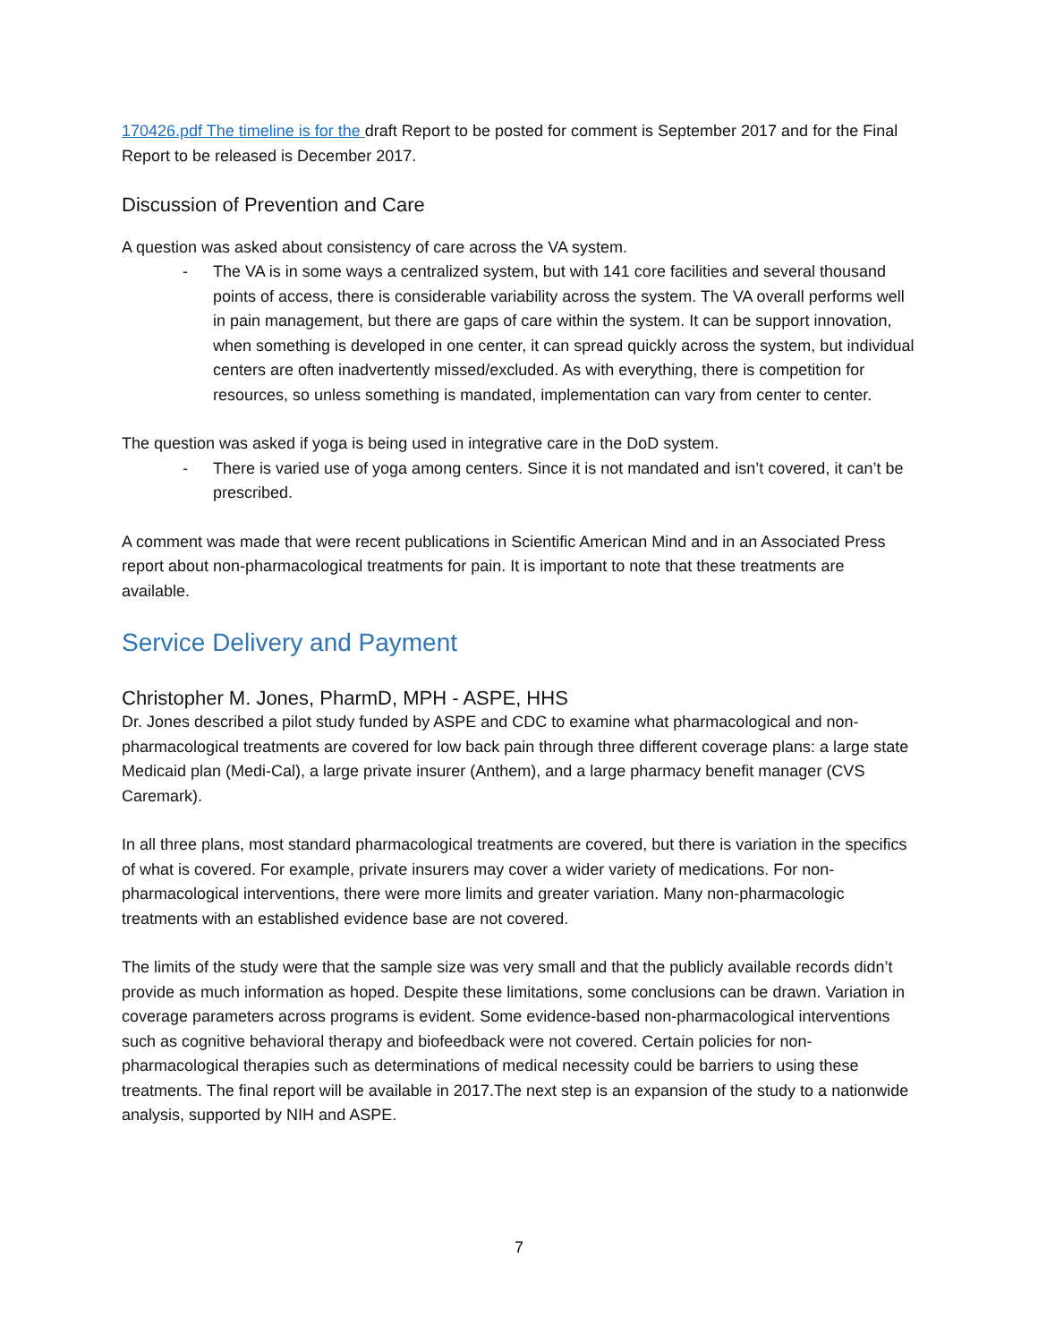170426.pdf The timeline is for the draft Report to be posted for comment is September 2017 and for the Final Report to be released is December 2017.
Discussion of Prevention and Care
A question was asked about consistency of care across the VA system.
- The VA is in some ways a centralized system, but with 141 core facilities and several thousand points of access, there is considerable variability across the system. The VA overall performs well in pain management, but there are gaps of care within the system. It can be support innovation, when something is developed in one center, it can spread quickly across the system, but individual centers are often inadvertently missed/excluded. As with everything, there is competition for resources, so unless something is mandated, implementation can vary from center to center.
The question was asked if yoga is being used in integrative care in the DoD system.
- There is varied use of yoga among centers. Since it is not mandated and isn’t covered, it can’t be prescribed.
A comment was made that were recent publications in Scientific American Mind and in an Associated Press report about non-pharmacological treatments for pain. It is important to note that these treatments are available.
Service Delivery and Payment
Christopher M. Jones, PharmD, MPH - ASPE, HHS
Dr. Jones described a pilot study funded by ASPE and CDC to examine what pharmacological and non-pharmacological treatments are covered for low back pain through three different coverage plans: a large state Medicaid plan (Medi-Cal), a large private insurer (Anthem), and a large pharmacy benefit manager (CVS Caremark).
In all three plans, most standard pharmacological treatments are covered, but there is variation in the specifics of what is covered. For example, private insurers may cover a wider variety of medications. For non-pharmacological interventions, there were more limits and greater variation. Many non-pharmacologic treatments with an established evidence base are not covered.
The limits of the study were that the sample size was very small and that the publicly available records didn’t provide as much information as hoped. Despite these limitations, some conclusions can be drawn. Variation in coverage parameters across programs is evident. Some evidence-based non-pharmacological interventions such as cognitive behavioral therapy and biofeedback were not covered. Certain policies for non-pharmacological therapies such as determinations of medical necessity could be barriers to using these treatments. The final report will be available in 2017.The next step is an expansion of the study to a nationwide analysis, supported by NIH and ASPE.
7